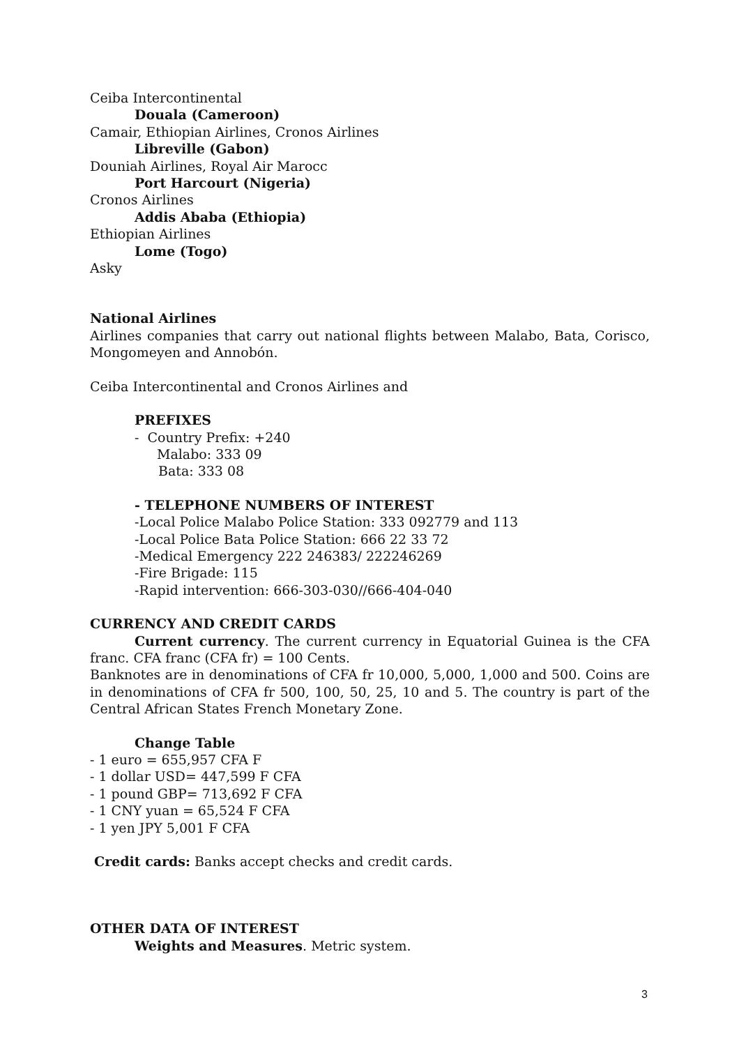Ceiba Intercontinental
Douala (Cameroon)
Camair, Ethiopian Airlines, Cronos Airlines
Libreville (Gabon)
Douniah Airlines, Royal Air Marocc
Port Harcourt (Nigeria)
Cronos Airlines
Addis Ababa (Ethiopia)
Ethiopian Airlines
Lome (Togo)
Asky
National Airlines
Airlines companies that carry out national flights between Malabo, Bata, Corisco, Mongomeyen and Annobón.
Ceiba Intercontinental and Cronos Airlines and
PREFIXES
- Country Prefix: +240
Malabo: 333 09
Bata: 333 08
- TELEPHONE NUMBERS OF INTEREST
-Local Police Malabo Police Station: 333 092779 and 113
-Local Police Bata Police Station: 666 22 33 72
-Medical Emergency 222 246383/ 222246269
-Fire Brigade: 115
-Rapid intervention: 666-303-030//666-404-040
CURRENCY AND CREDIT CARDS
Current currency. The current currency in Equatorial Guinea is the CFA franc. CFA franc (CFA fr) = 100 Cents.
Banknotes are in denominations of CFA fr 10,000, 5,000, 1,000 and 500. Coins are in denominations of CFA fr 500, 100, 50, 25, 10 and 5. The country is part of the Central African States French Monetary Zone.
Change Table
- 1 euro = 655,957 CFA F
- 1 dollar USD= 447,599 F CFA
- 1 pound GBP= 713,692 F CFA
- 1 CNY yuan = 65,524 F CFA
- 1 yen JPY 5,001 F CFA
Credit cards: Banks accept checks and credit cards.
OTHER DATA OF INTEREST
Weights and Measures. Metric system.
3